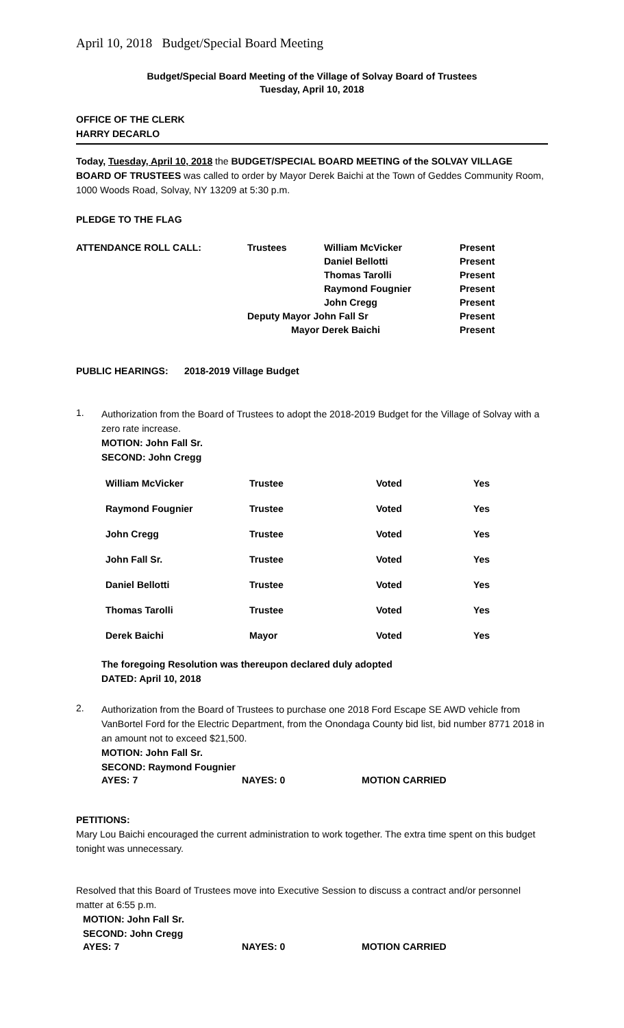April 10, 2018 Budget/Special Board Meeting
Budget/Special Board Meeting of the Village of Solvay Board of Trustees
Tuesday, April 10, 2018
OFFICE OF THE CLERK
HARRY DECARLO
Today, Tuesday, April 10, 2018 the BUDGET/SPECIAL BOARD MEETING of the SOLVAY VILLAGE BOARD OF TRUSTEES was called to order by Mayor Derek Baichi at the Town of Geddes Community Room, 1000 Woods Road, Solvay, NY 13209 at 5:30 p.m.
PLEDGE TO THE FLAG
| ATTENDANCE ROLL CALL: | Trustees | William McVicker | Present |
| | | Daniel Bellotti | Present |
| | | Thomas Tarolli | Present |
| | | Raymond Fougnier | Present |
| | | John Cregg | Present |
| | Deputy Mayor John Fall Sr | | Present |
| | Mayor Derek Baichi | | Present |
PUBLIC HEARINGS: 2018-2019 Village Budget
1.
Authorization from the Board of Trustees to adopt the 2018-2019 Budget for the Village of Solvay with a zero rate increase.
MOTION: John Fall Sr.
SECOND: John Cregg
| William McVicker | Trustee | Voted | Yes |
| Raymond Fougnier | Trustee | Voted | Yes |
| John Cregg | Trustee | Voted | Yes |
| John Fall Sr. | Trustee | Voted | Yes |
| Daniel Bellotti | Trustee | Voted | Yes |
| Thomas Tarolli | Trustee | Voted | Yes |
| Derek Baichi | Mayor | Voted | Yes |
The foregoing Resolution was thereupon declared duly adopted
DATED: April 10, 2018
2.
Authorization from the Board of Trustees to purchase one 2018 Ford Escape SE AWD vehicle from VanBortel Ford for the Electric Department, from the Onondaga County bid list, bid number 8771 2018 in an amount not to exceed $21,500.
MOTION: John Fall Sr.
SECOND: Raymond Fougnier
| AYES: 7 | NAYES: 0 | MOTION CARRIED |
PETITIONS:
Mary Lou Baichi encouraged the current administration to work together. The extra time spent on this budget tonight was unnecessary.
Resolved that this Board of Trustees move into Executive Session to discuss a contract and/or personnel matter at 6:55 p.m.
MOTION: John Fall Sr.
SECOND: John Cregg
| AYES: 7 | NAYES: 0 | MOTION CARRIED |